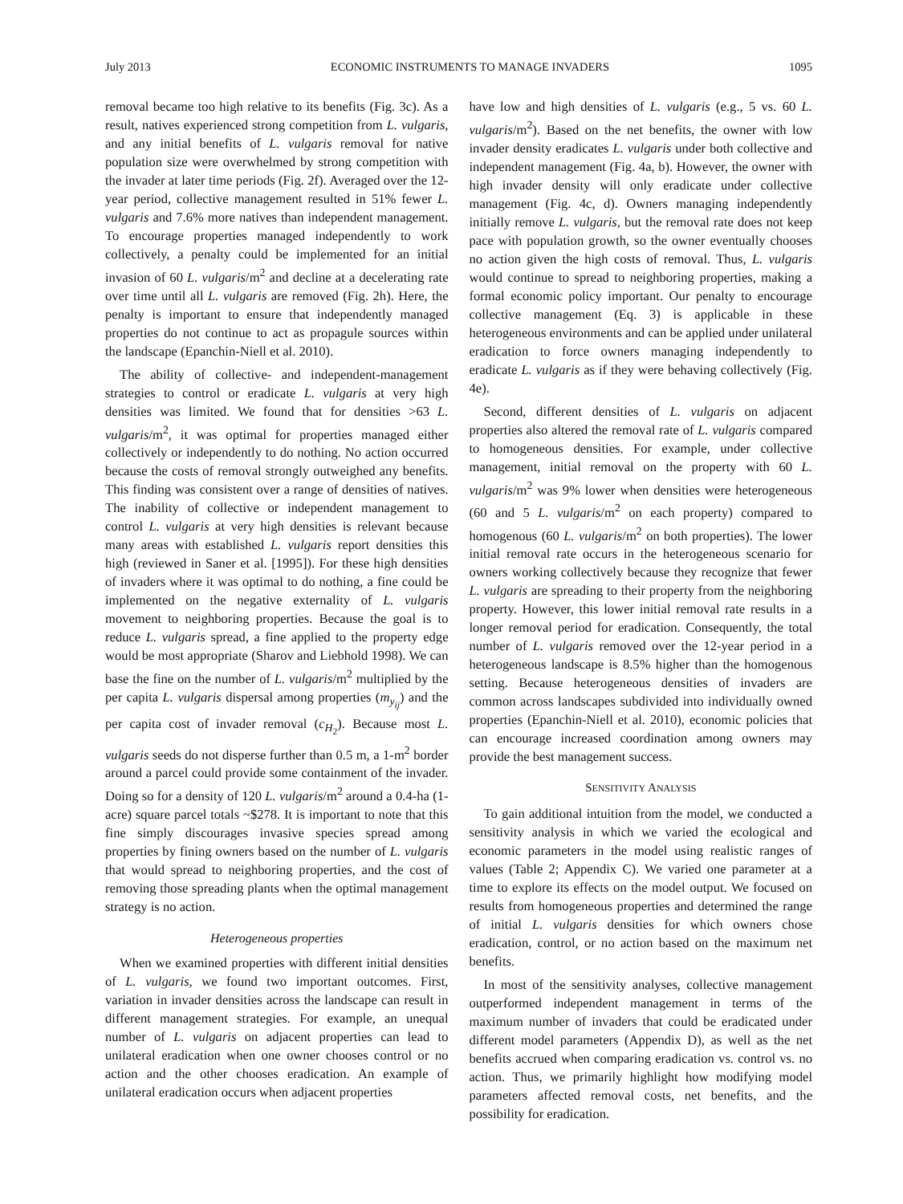July 2013 ECONOMIC INSTRUMENTS TO MANAGE INVADERS 1095
removal became too high relative to its benefits (Fig. 3c). As a result, natives experienced strong competition from L. vulgaris, and any initial benefits of L. vulgaris removal for native population size were overwhelmed by strong competition with the invader at later time periods (Fig. 2f). Averaged over the 12-year period, collective management resulted in 51% fewer L. vulgaris and 7.6% more natives than independent management. To encourage properties managed independently to work collectively, a penalty could be implemented for an initial invasion of 60 L. vulgaris/m<sup>2</sup> and decline at a decelerating rate over time until all L. vulgaris are removed (Fig. 2h). Here, the penalty is important to ensure that independently managed properties do not continue to act as propagule sources within the landscape (Epanchin-Niell et al. 2010).
The ability of collective- and independent-management strategies to control or eradicate L. vulgaris at very high densities was limited. We found that for densities >63 L. vulgaris/m<sup>2</sup>, it was optimal for properties managed either collectively or independently to do nothing. No action occurred because the costs of removal strongly outweighed any benefits. This finding was consistent over a range of densities of natives. The inability of collective or independent management to control L. vulgaris at very high densities is relevant because many areas with established L. vulgaris report densities this high (reviewed in Saner et al. [1995]). For these high densities of invaders where it was optimal to do nothing, a fine could be implemented on the negative externality of L. vulgaris movement to neighboring properties. Because the goal is to reduce L. vulgaris spread, a fine applied to the property edge would be most appropriate (Sharov and Liebhold 1998). We can base the fine on the number of L. vulgaris/m<sup>2</sup> multiplied by the per capita L. vulgaris dispersal among properties (m<sub>y<sub>ij</sub></sub>) and the per capita cost of invader removal (c<sub>H<sub>2</sub></sub>). Because most L. vulgaris seeds do not disperse further than 0.5 m, a 1-m<sup>2</sup> border around a parcel could provide some containment of the invader. Doing so for a density of 120 L. vulgaris/m<sup>2</sup> around a 0.4-ha (1-acre) square parcel totals ~$278. It is important to note that this fine simply discourages invasive species spread among properties by fining owners based on the number of L. vulgaris that would spread to neighboring properties, and the cost of removing those spreading plants when the optimal management strategy is no action.
Heterogeneous properties
When we examined properties with different initial densities of L. vulgaris, we found two important outcomes. First, variation in invader densities across the landscape can result in different management strategies. For example, an unequal number of L. vulgaris on adjacent properties can lead to unilateral eradication when one owner chooses control or no action and the other chooses eradication. An example of unilateral eradication occurs when adjacent properties
have low and high densities of L. vulgaris (e.g., 5 vs. 60 L. vulgaris/m<sup>2</sup>). Based on the net benefits, the owner with low invader density eradicates L. vulgaris under both collective and independent management (Fig. 4a, b). However, the owner with high invader density will only eradicate under collective management (Fig. 4c, d). Owners managing independently initially remove L. vulgaris, but the removal rate does not keep pace with population growth, so the owner eventually chooses no action given the high costs of removal. Thus, L. vulgaris would continue to spread to neighboring properties, making a formal economic policy important. Our penalty to encourage collective management (Eq. 3) is applicable in these heterogeneous environments and can be applied under unilateral eradication to force owners managing independently to eradicate L. vulgaris as if they were behaving collectively (Fig. 4e).
Second, different densities of L. vulgaris on adjacent properties also altered the removal rate of L. vulgaris compared to homogeneous densities. For example, under collective management, initial removal on the property with 60 L. vulgaris/m<sup>2</sup> was 9% lower when densities were heterogeneous (60 and 5 L. vulgaris/m<sup>2</sup> on each property) compared to homogenous (60 L. vulgaris/m<sup>2</sup> on both properties). The lower initial removal rate occurs in the heterogeneous scenario for owners working collectively because they recognize that fewer L. vulgaris are spreading to their property from the neighboring property. However, this lower initial removal rate results in a longer removal period for eradication. Consequently, the total number of L. vulgaris removed over the 12-year period in a heterogeneous landscape is 8.5% higher than the homogenous setting. Because heterogeneous densities of invaders are common across landscapes subdivided into individually owned properties (Epanchin-Niell et al. 2010), economic policies that can encourage increased coordination among owners may provide the best management success.
SENSITIVITY ANALYSIS
To gain additional intuition from the model, we conducted a sensitivity analysis in which we varied the ecological and economic parameters in the model using realistic ranges of values (Table 2; Appendix C). We varied one parameter at a time to explore its effects on the model output. We focused on results from homogeneous properties and determined the range of initial L. vulgaris densities for which owners chose eradication, control, or no action based on the maximum net benefits.
In most of the sensitivity analyses, collective management outperformed independent management in terms of the maximum number of invaders that could be eradicated under different model parameters (Appendix D), as well as the net benefits accrued when comparing eradication vs. control vs. no action. Thus, we primarily highlight how modifying model parameters affected removal costs, net benefits, and the possibility for eradication.